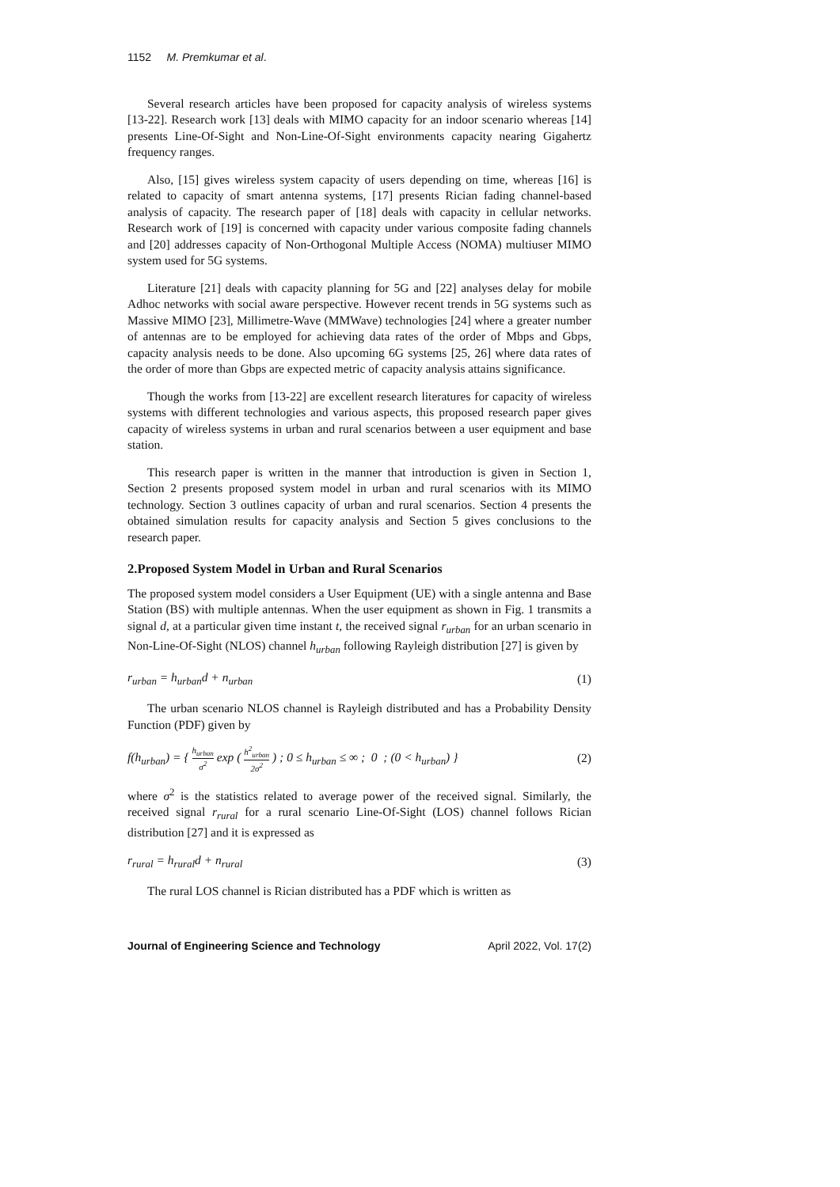1152 M. Premkumar et al.
Several research articles have been proposed for capacity analysis of wireless systems [13-22]. Research work [13] deals with MIMO capacity for an indoor scenario whereas [14] presents Line-Of-Sight and Non-Line-Of-Sight environments capacity nearing Gigahertz frequency ranges.
Also, [15] gives wireless system capacity of users depending on time, whereas [16] is related to capacity of smart antenna systems, [17] presents Rician fading channel-based analysis of capacity. The research paper of [18] deals with capacity in cellular networks. Research work of [19] is concerned with capacity under various composite fading channels and [20] addresses capacity of Non-Orthogonal Multiple Access (NOMA) multiuser MIMO system used for 5G systems.
Literature [21] deals with capacity planning for 5G and [22] analyses delay for mobile Adhoc networks with social aware perspective. However recent trends in 5G systems such as Massive MIMO [23], Millimetre-Wave (MMWave) technologies [24] where a greater number of antennas are to be employed for achieving data rates of the order of Mbps and Gbps, capacity analysis needs to be done. Also upcoming 6G systems [25, 26] where data rates of the order of more than Gbps are expected metric of capacity analysis attains significance.
Though the works from [13-22] are excellent research literatures for capacity of wireless systems with different technologies and various aspects, this proposed research paper gives capacity of wireless systems in urban and rural scenarios between a user equipment and base station.
This research paper is written in the manner that introduction is given in Section 1, Section 2 presents proposed system model in urban and rural scenarios with its MIMO technology. Section 3 outlines capacity of urban and rural scenarios. Section 4 presents the obtained simulation results for capacity analysis and Section 5 gives conclusions to the research paper.
2.Proposed System Model in Urban and Rural Scenarios
The proposed system model considers a User Equipment (UE) with a single antenna and Base Station (BS) with multiple antennas. When the user equipment as shown in Fig. 1 transmits a signal d, at a particular given time instant t, the received signal r<sub>urban</sub> for an urban scenario in Non-Line-Of-Sight (NLOS) channel h<sub>urban</sub> following Rayleigh distribution [27] is given by
r<sub>urban</sub> = h<sub>urban</sub>d + n<sub>urban</sub> (1)
The urban scenario NLOS channel is Rayleigh distributed and has a Probability Density Function (PDF) given by
f(h<sub>urban</sub>) = { h<sub>urban</sub> σ<sup>2</sup> exp ( h<sup>2</sup><sub>urban</sub> 2σ<sup>2</sup> ) ; 0 ≤ h<sub>urban</sub> ≤ ∞ ; 0 ; (0 < h<sub>urban</sub>) } (2)
where σ<sup>2</sup> is the statistics related to average power of the received signal. Similarly, the received signal r<sub>rural</sub> for a rural scenario Line-Of-Sight (LOS) channel follows Rician distribution [27] and it is expressed as
r<sub>rural</sub> = h<sub>rural</sub>d + n<sub>rural</sub> (3)
The rural LOS channel is Rician distributed has a PDF which is written as
Journal of Engineering Science and Technology April 2022, Vol. 17(2)